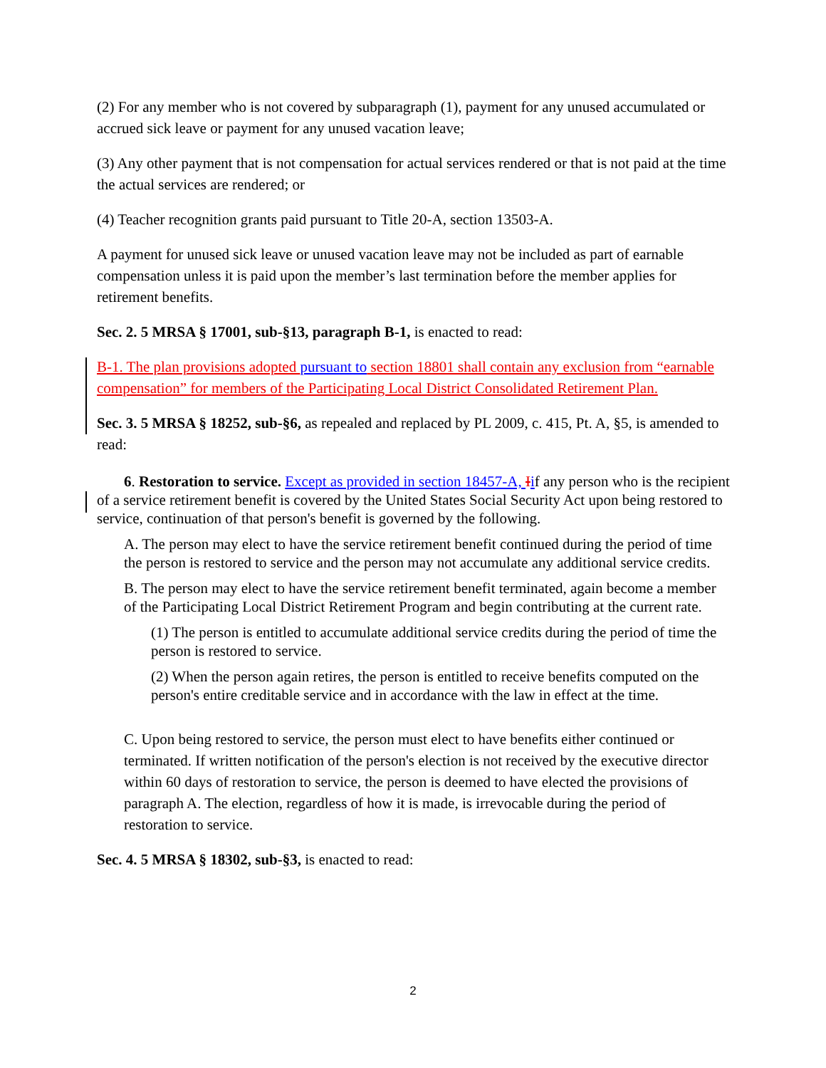(2) For any member who is not covered by subparagraph (1), payment for any unused accumulated or accrued sick leave or payment for any unused vacation leave;
(3) Any other payment that is not compensation for actual services rendered or that is not paid at the time the actual services are rendered; or
(4) Teacher recognition grants paid pursuant to Title 20-A, section 13503-A.
A payment for unused sick leave or unused vacation leave may not be included as part of earnable compensation unless it is paid upon the member’s last termination before the member applies for retirement benefits.
Sec. 2. 5 MRSA § 17001, sub-§13, paragraph B-1, is enacted to read:
B-1. The plan provisions adopted pursuant to section 18801 shall contain any exclusion from “earnable compensation” for members of the Participating Local District Consolidated Retirement Plan.
Sec. 3. 5 MRSA § 18252, sub-§6, as repealed and replaced by PL 2009, c. 415, Pt. A, §5, is amended to read:
6. Restoration to service. Except as provided in section 18457-A, Iif any person who is the recipient of a service retirement benefit is covered by the United States Social Security Act upon being restored to service, continuation of that person's benefit is governed by the following.
A. The person may elect to have the service retirement benefit continued during the period of time the person is restored to service and the person may not accumulate any additional service credits.
B. The person may elect to have the service retirement benefit terminated, again become a member of the Participating Local District Retirement Program and begin contributing at the current rate.
(1) The person is entitled to accumulate additional service credits during the period of time the person is restored to service.
(2) When the person again retires, the person is entitled to receive benefits computed on the person's entire creditable service and in accordance with the law in effect at the time.
C. Upon being restored to service, the person must elect to have benefits either continued or terminated. If written notification of the person's election is not received by the executive director within 60 days of restoration to service, the person is deemed to have elected the provisions of paragraph A. The election, regardless of how it is made, is irrevocable during the period of restoration to service.
Sec. 4. 5 MRSA § 18302, sub-§3, is enacted to read:
2